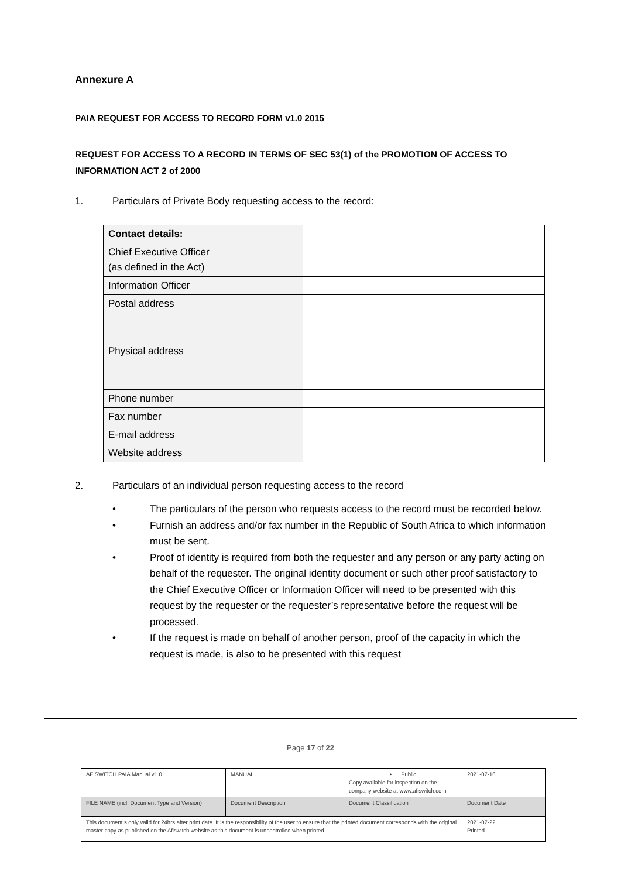Annexure A
PAIA REQUEST FOR ACCESS TO RECORD FORM v1.0 2015
REQUEST FOR ACCESS TO A RECORD IN TERMS OF SEC 53(1) of the PROMOTION OF ACCESS TO INFORMATION ACT 2 of 2000
1. Particulars of Private Body requesting access to the record:
| Contact details: | |
| Chief Executive Officer (as defined in the Act) | |
| Information Officer | |
| Postal address | |
| Physical address | |
| Phone number | |
| Fax number | |
| E-mail address | |
| Website address | |
2. Particulars of an individual person requesting access to the record
• The particulars of the person who requests access to the record must be recorded below.
• Furnish an address and/or fax number in the Republic of South Africa to which information must be sent.
• Proof of identity is required from both the requester and any person or any party acting on behalf of the requester. The original identity document or such other proof satisfactory to the Chief Executive Officer or Information Officer will need to be presented with this request by the requester or the requester’s representative before the request will be processed.
• If the request is made on behalf of another person, proof of the capacity in which the request is made, is also to be presented with this request
Page 17 of 22
| AFISWITCH PAIA Manual v1.0 | MANUAL | • Public Copy available for inspection on the company website at www.afiswitch.com | 2021-07-16 |
| FILE NAME (incl. Document Type and Version) | Document Description | Document Classification | Document Date |
| This document s only valid for 24hrs after print date. It is the responsibility of the user to ensure that the printed document corresponds with the original master copy as published on the Afiswitch website as this document is uncontrolled when printed. | | | 2021-07-22 Printed |